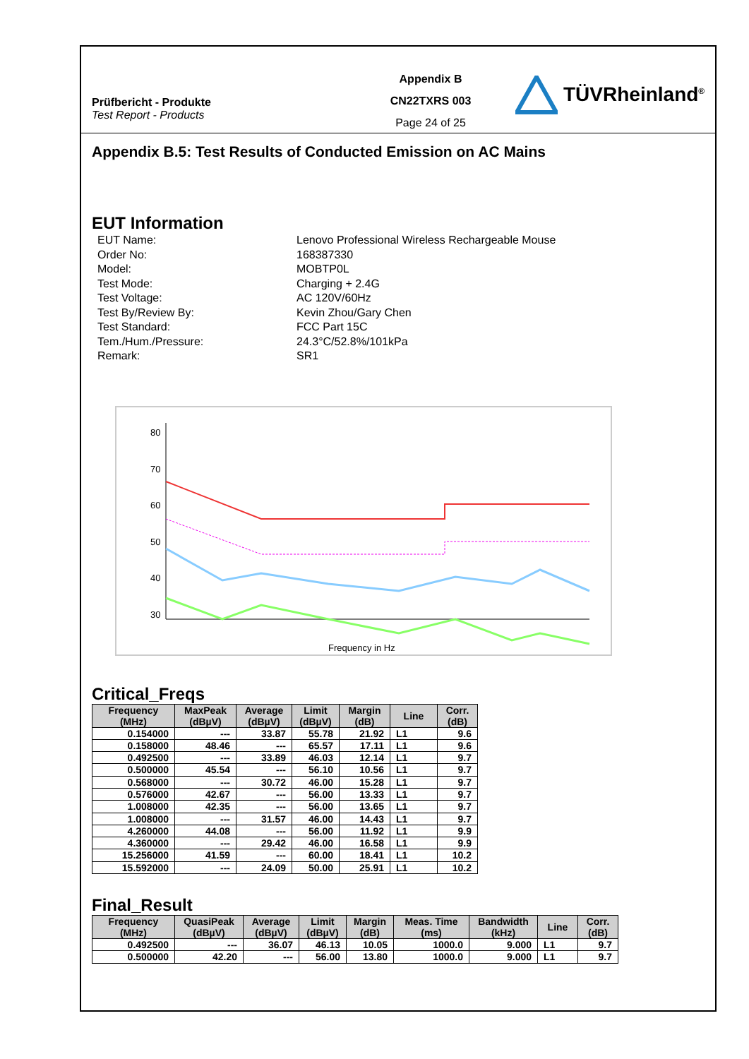Prüfbericht - Produkte
Test Report - Products
Appendix B
CN22TXRS 003
Page 24 of 25
TÜVRheinland<sup>®</sup>
Appendix B.5: Test Results of Conducted Emission on AC Mains
EUT Information
EUT Name:
Lenovo Professional Wireless Rechargeable Mouse
Order No:
168387330
Model:
MOBTP0L
Test Mode:
Charging + 2.4G
Test Voltage:
AC 120V/60Hz
Test By/Review By:
Kevin Zhou/Gary Chen
Test Standard:
FCC Part 15C
Tem./Hum./Pressure:
24.3°C/52.8%/101kPa
Remark:
SR1
80
70
60
50
40
30
Frequency in Hz
Critical_Freqs
| Frequency (MHz) | MaxPeak (dBµV) | Average (dBµV) | Limit (dBµV) | Margin (dB) | Line | Corr. (dB) |
| --- | --- | --- | --- | --- | --- | --- |
| 0.154000 | --- | 33.87 | 55.78 | 21.92 | L1 | 9.6 |
| 0.158000 | 48.46 | --- | 65.57 | 17.11 | L1 | 9.6 |
| 0.492500 | --- | 33.89 | 46.03 | 12.14 | L1 | 9.7 |
| 0.500000 | 45.54 | --- | 56.10 | 10.56 | L1 | 9.7 |
| 0.568000 | --- | 30.72 | 46.00 | 15.28 | L1 | 9.7 |
| 0.576000 | 42.67 | --- | 56.00 | 13.33 | L1 | 9.7 |
| 1.008000 | 42.35 | --- | 56.00 | 13.65 | L1 | 9.7 |
| 1.008000 | --- | 31.57 | 46.00 | 14.43 | L1 | 9.7 |
| 4.260000 | 44.08 | --- | 56.00 | 11.92 | L1 | 9.9 |
| 4.360000 | --- | 29.42 | 46.00 | 16.58 | L1 | 9.9 |
| 15.256000 | 41.59 | --- | 60.00 | 18.41 | L1 | 10.2 |
| 15.592000 | --- | 24.09 | 50.00 | 25.91 | L1 | 10.2 |
Final_Result
| Frequency (MHz) | QuasiPeak (dBµV) | Average (dBµV) | Limit (dBµV) | Margin (dB) | Meas. Time (ms) | Bandwidth (kHz) | Line | Corr. (dB) |
| --- | --- | --- | --- | --- | --- | --- | --- | --- |
| 0.492500 | --- | 36.07 | 46.13 | 10.05 | 1000.0 | 9.000 | L1 | 9.7 |
| 0.500000 | 42.20 | --- | 56.00 | 13.80 | 1000.0 | 9.000 | L1 | 9.7 |